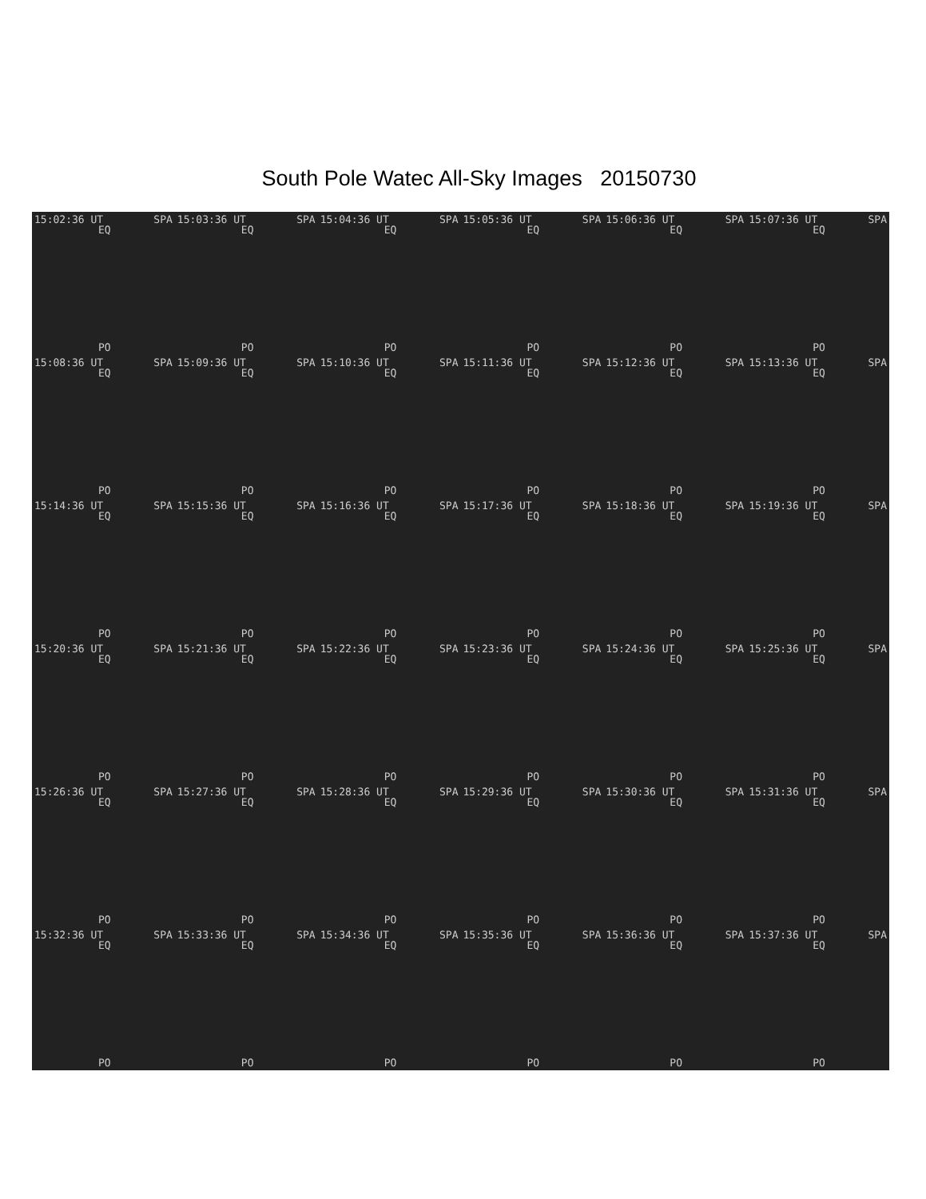South Pole Watec All-Sky Images 20150730
15:02:36 UT SPA
EQ
PO
15:03:36 UT SPA
EQ
PO
15:04:36 UT SPA
EQ
PO
15:05:36 UT SPA
EQ
PO
15:06:36 UT SPA
EQ
PO
15:07:36 UT SPA
EQ
PO
15:08:36 UT SPA
EQ
PO
15:09:36 UT SPA
EQ
PO
15:10:36 UT SPA
EQ
PO
15:11:36 UT SPA
EQ
PO
15:12:36 UT SPA
EQ
PO
15:13:36 UT SPA
EQ
PO
15:14:36 UT SPA
EQ
PO
15:15:36 UT SPA
EQ
PO
15:16:36 UT SPA
EQ
PO
15:17:36 UT SPA
EQ
PO
15:18:36 UT SPA
EQ
PO
15:19:36 UT SPA
EQ
PO
15:20:36 UT SPA
EQ
PO
15:21:36 UT SPA
EQ
PO
15:22:36 UT SPA
EQ
PO
15:23:36 UT SPA
EQ
PO
15:24:36 UT SPA
EQ
PO
15:25:36 UT SPA
EQ
PO
15:26:36 UT SPA
EQ
PO
15:27:36 UT SPA
EQ
PO
15:28:36 UT SPA
EQ
PO
15:29:36 UT SPA
EQ
PO
15:30:36 UT SPA
EQ
PO
15:31:36 UT SPA
EQ
PO
15:32:36 UT SPA
EQ
PO
15:33:36 UT SPA
EQ
PO
15:34:36 UT SPA
EQ
PO
15:35:36 UT SPA
EQ
PO
15:36:36 UT SPA
EQ
PO
15:37:36 UT SPA
EQ
PO